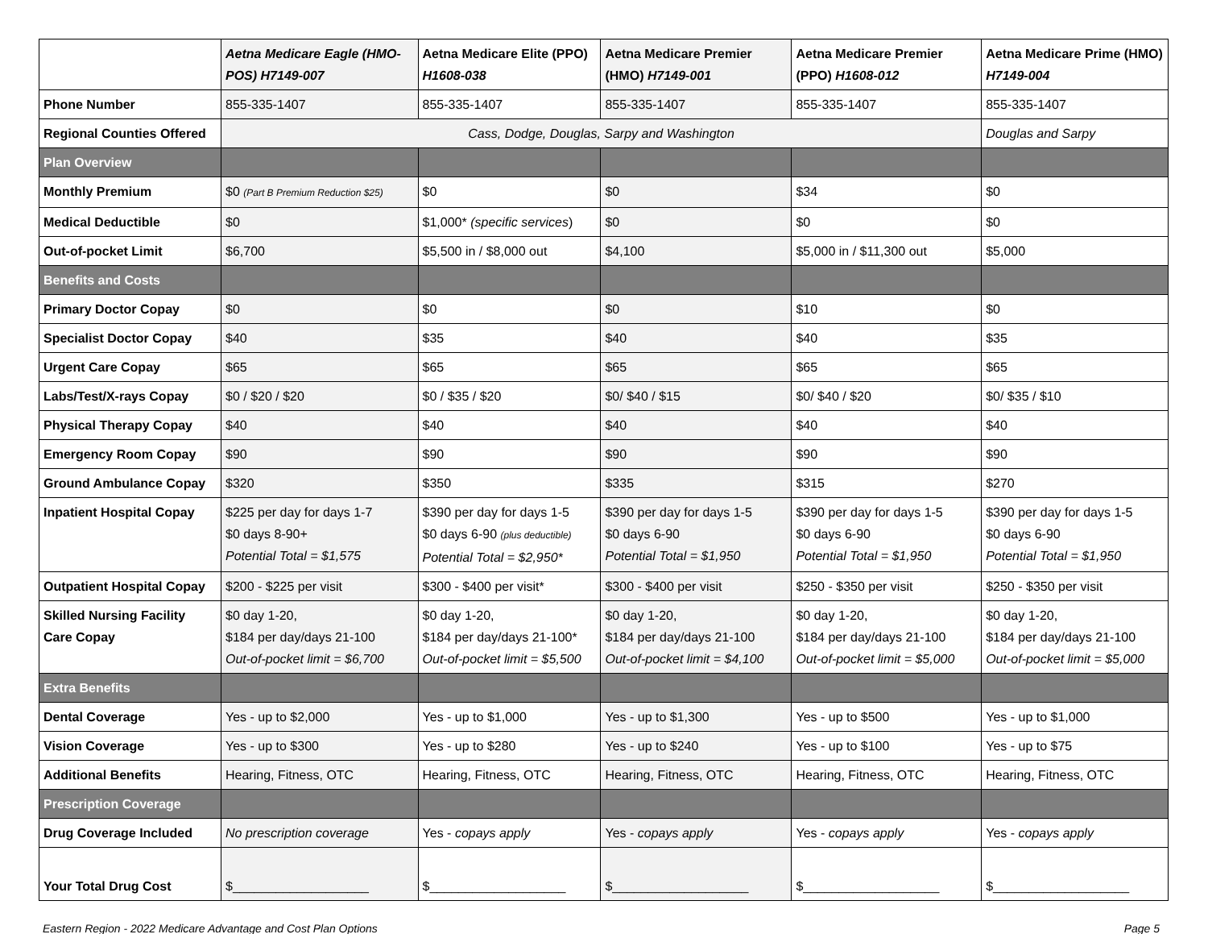| | Aetna Medicare Eagle (HMO-POS) H7149-007 | Aetna Medicare Elite (PPO) H1608-038 | Aetna Medicare Premier (HMO) H7149-001 | Aetna Medicare Premier (PPO) H1608-012 | Aetna Medicare Prime (HMO) H7149-004 |
| --- | --- | --- | --- | --- | --- |
| Phone Number | 855-335-1407 | 855-335-1407 | 855-335-1407 | 855-335-1407 | 855-335-1407 |
| Regional Counties Offered | Cass, Dodge, Douglas, Sarpy and Washington | | | | Douglas and Sarpy |
| Plan Overview | | | | | |
| Monthly Premium | $0 (Part B Premium Reduction $25) | $0 | $0 | $34 | $0 |
| Medical Deductible | $0 | $1,000* (specific services ) | $0 | $0 | $0 |
| Out-of-pocket Limit | $6,700 | $5,500 in / $8,000 out | $4,100 | $5,000 in / $11,300 out | $5,000 |
| Benefits and Costs | | | | | |
| Primary Doctor Copay | $0 | $0 | $0 | $10 | $0 |
| Specialist Doctor Copay | $40 | $35 | $40 | $40 | $35 |
| Urgent Care Copay | $65 | $65 | $65 | $65 | $65 |
| Labs/Test/X-rays Copay | $0 / $20 / $20 | $0 / $35 / $20 | $0/ $40 / $15 | $0/ $40 / $20 | $0/ $35 / $10 |
| Physical Therapy Copay | $40 | $40 | $40 | $40 | $40 |
| Emergency Room Copay | $90 | $90 | $90 | $90 | $90 |
| Ground Ambulance Copay | $320 | $350 | $335 | $315 | $270 |
| Inpatient Hospital Copay | $225 per day for days 1-7 $0 days 8-90+ Potential Total = $1,575 | $390 per day for days 1-5 $0 days 6-90 (plus deductible) Potential Total = $2,950* | $390 per day for days 1-5 $0 days 6-90 Potential Total = $1,950 | $390 per day for days 1-5 $0 days 6-90 Potential Total = $1,950 | $390 per day for days 1-5 $0 days 6-90 Potential Total = $1,950 |
| Outpatient Hospital Copay | $200 - $225 per visit | $300 - $400 per visit* | $300 - $400 per visit | $250 - $350 per visit | $250 - $350 per visit |
| Skilled Nursing Facility Care Copay | $0 day 1-20, $184 per day/days 21-100 Out-of-pocket limit = $6,700 | $0 day 1-20, $184 per day/days 21-100* Out-of-pocket limit = $5,500 | $0 day 1-20, $184 per day/days 21-100 Out-of-pocket limit = $4,100 | $0 day 1-20, $184 per day/days 21-100 Out-of-pocket limit = $5,000 | $0 day 1-20, $184 per day/days 21-100 Out-of-pocket limit = $5,000 |
| Extra Benefits | | | | | |
| Dental Coverage | Yes - up to $2,000 | Yes - up to $1,000 | Yes - up to $1,300 | Yes - up to $500 | Yes - up to $1,000 |
| Vision Coverage | Yes - up to $300 | Yes - up to $280 | Yes - up to $240 | Yes - up to $100 | Yes - up to $75 |
| Additional Benefits | Hearing, Fitness, OTC | Hearing, Fitness, OTC | Hearing, Fitness, OTC | Hearing, Fitness, OTC | Hearing, Fitness, OTC |
| Prescription Coverage | | | | | |
| Drug Coverage Included | No prescription coverage | Yes - copays apply | Yes - copays apply | Yes - copays apply | Yes - copays apply |
| Your Total Drug Cost | $___________________ | $___________________ | $___________________ | $___________________ | $___________________ |
Eastern Region - 2022 Medicare Advantage and Cost Plan Options Page 5